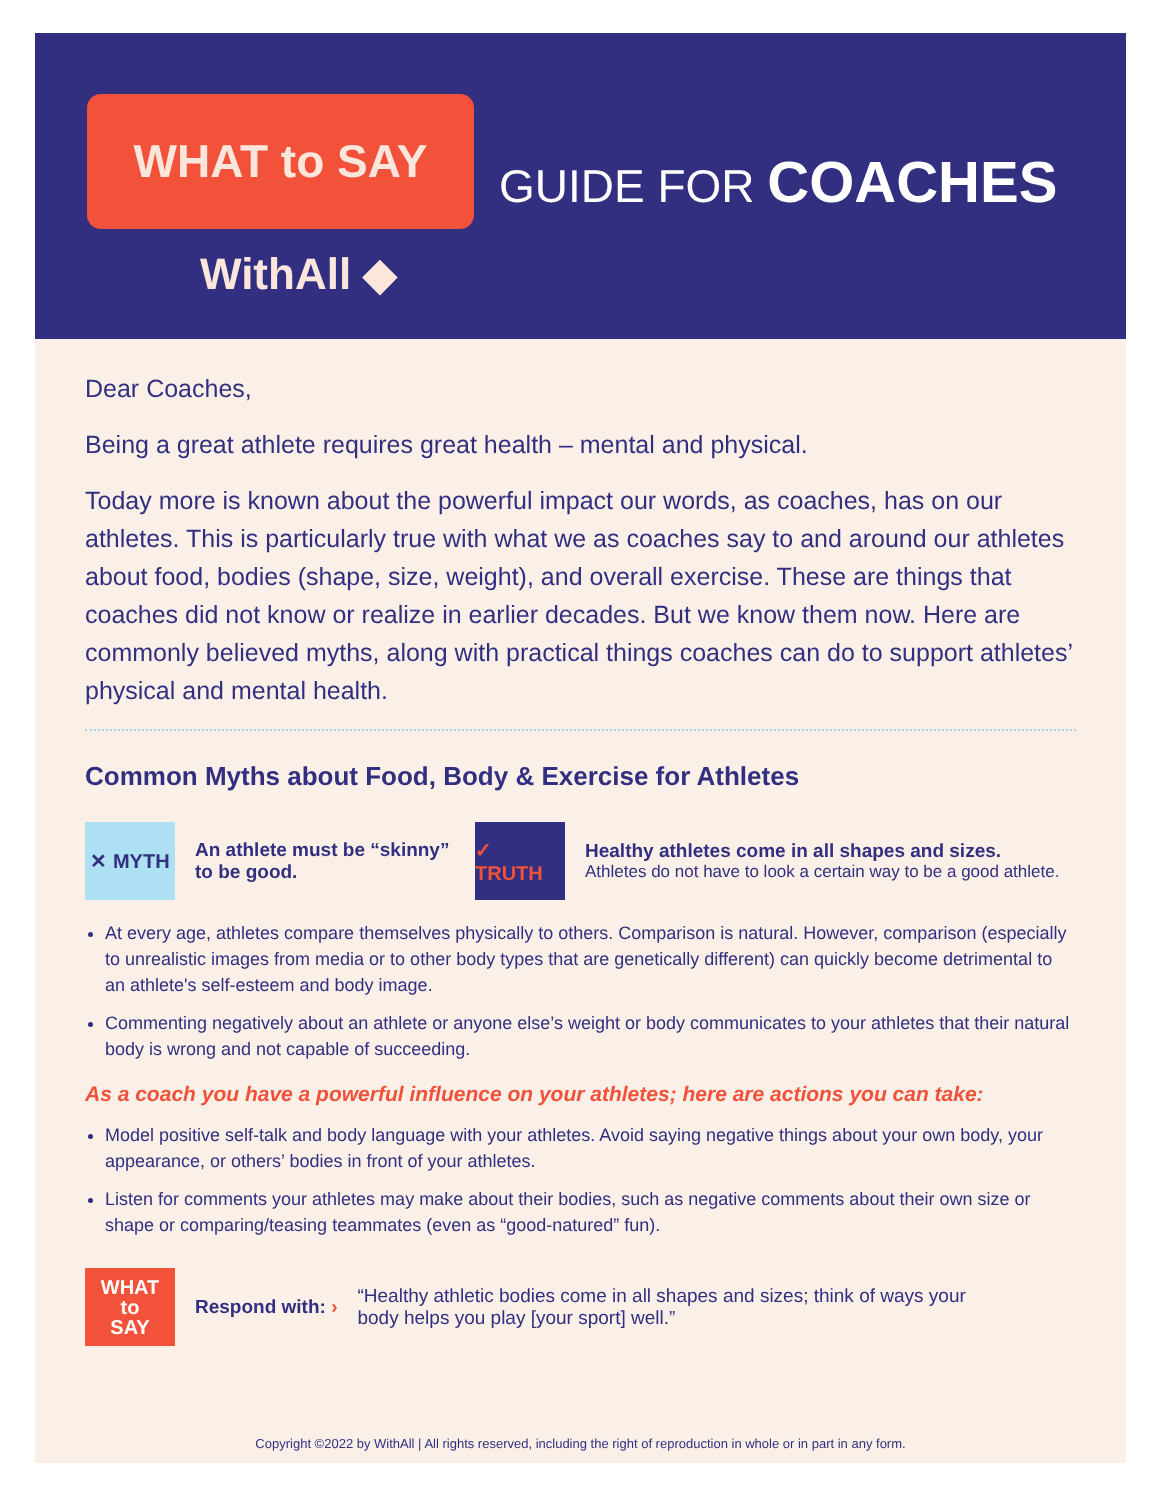WHAT to SAY
WithAll ◆
GUIDE FOR COACHES
Dear Coaches,
Being a great athlete requires great health – mental and physical.
Today more is known about the powerful impact our words, as coaches, has on our athletes. This is particularly true with what we as coaches say to and around our athletes about food, bodies (shape, size, weight), and overall exercise. These are things that coaches did not know or realize in earlier decades. But we know them now. Here are commonly believed myths, along with practical things coaches can do to support athletes’ physical and mental health.
Common Myths about Food, Body & Exercise for Athletes
✕ MYTH
An athlete must be “skinny” to be good.
✓ TRUTH
Healthy athletes come in all shapes and sizes.
Athletes do not have to look a certain way to be a good athlete.
At every age, athletes compare themselves physically to others. Comparison is natural. However, comparison (especially to unrealistic images from media or to other body types that are genetically different) can quickly become detrimental to an athlete's self-esteem and body image.
Commenting negatively about an athlete or anyone else’s weight or body communicates to your athletes that their natural body is wrong and not capable of succeeding.
As a coach you have a powerful influence on your athletes; here are actions you can take:
Model positive self-talk and body language with your athletes. Avoid saying negative things about your own body, your appearance, or others’ bodies in front of your athletes.
Listen for comments your athletes may make about their bodies, such as negative comments about their own size or shape or comparing/teasing teammates (even as “good-natured” fun).
WHAT
to
SAY
Respond with: ›
“Healthy athletic bodies come in all shapes and sizes; think of ways your body helps you play [your sport] well.”
Copyright ©2022 by WithAll | All rights reserved, including the right of reproduction in whole or in part in any form.